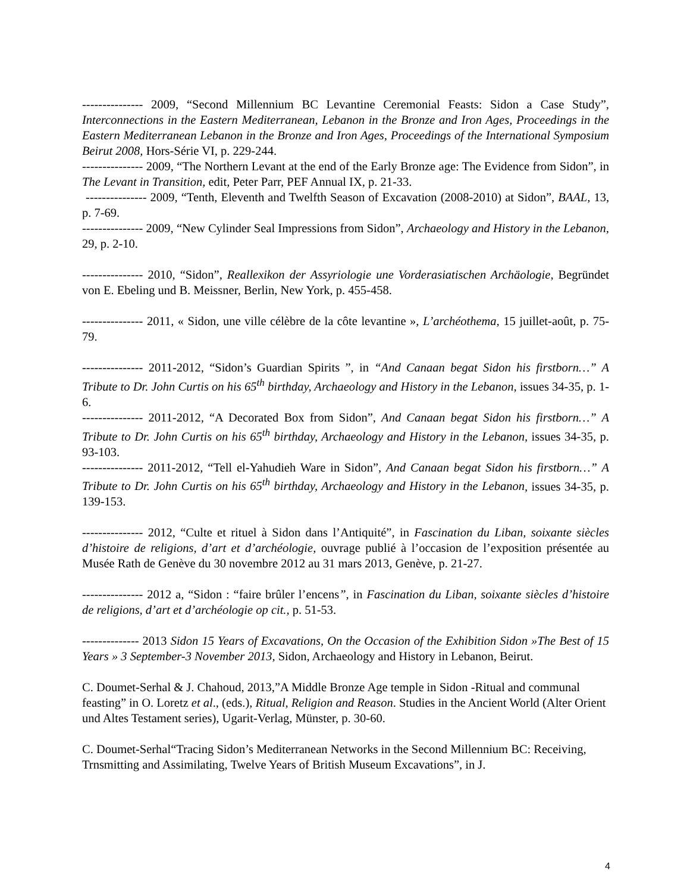--------------- 2009, “Second Millennium BC Levantine Ceremonial Feasts: Sidon a Case Study”, Interconnections in the Eastern Mediterranean, Lebanon in the Bronze and Iron Ages, Proceedings in the Eastern Mediterranean Lebanon in the Bronze and Iron Ages, Proceedings of the International Symposium Beirut 2008, Hors-Série VI, p. 229-244.
--------------- 2009, “The Northern Levant at the end of the Early Bronze age: The Evidence from Sidon”, in The Levant in Transition, edit, Peter Parr, PEF Annual IX, p. 21-33.
--------------- 2009, “Tenth, Eleventh and Twelfth Season of Excavation (2008-2010) at Sidon”, BAAL, 13, p. 7-69.
--------------- 2009, “New Cylinder Seal Impressions from Sidon”, Archaeology and History in the Lebanon, 29, p. 2-10.
--------------- 2010, “Sidon”, Reallexikon der Assyriologie une Vorderasiatischen Archäologie, Begründet von E. Ebeling und B. Meissner, Berlin, New York, p. 455-458.
--------------- 2011, « Sidon, une ville célèbre de la côte levantine », L’archéothema, 15 juillet-août, p. 75-79.
--------------- 2011-2012, “Sidon’s Guardian Spirits ”, in “And Canaan begat Sidon his firstborn…” A Tribute to Dr. John Curtis on his 65<sup>th</sup> birthday, Archaeology and History in the Lebanon, issues 34-35, p. 1-6.
--------------- 2011-2012, “A Decorated Box from Sidon”, And Canaan begat Sidon his firstborn…” A Tribute to Dr. John Curtis on his 65<sup>th</sup> birthday, Archaeology and History in the Lebanon, issues 34-35, p. 93-103.
--------------- 2011-2012, “Tell el-Yahudieh Ware in Sidon”, And Canaan begat Sidon his firstborn…” A Tribute to Dr. John Curtis on his 65<sup>th</sup> birthday, Archaeology and History in the Lebanon, issues 34-35, p. 139-153.
--------------- 2012, “Culte et rituel à Sidon dans l’Antiquité”, in Fascination du Liban, soixante siècles d’histoire de religions, d’art et d’archéologie, ouvrage publié à l’occasion de l’exposition présentée au Musée Rath de Genève du 30 novembre 2012 au 31 mars 2013, Genève, p. 21-27.
--------------- 2012 a, “Sidon : “faire brûler l’encens”, in Fascination du Liban, soixante siècles d’histoire de religions, d’art et d’archéologie op cit., p. 51-53.
-------------- 2013 Sidon 15 Years of Excavations, On the Occasion of the Exhibition Sidon »The Best of 15 Years » 3 September-3 November 2013, Sidon, Archaeology and History in Lebanon, Beirut.
C. Doumet-Serhal & J. Chahoud, 2013,”A Middle Bronze Age temple in Sidon -Ritual and communal feasting” in O. Loretz et al., (eds.), Ritual, Religion and Reason. Studies in the Ancient World (Alter Orient und Altes Testament series), Ugarit-Verlag, Münster, p. 30-60.
C. Doumet-Serhal“Tracing Sidon’s Mediterranean Networks in the Second Millennium BC: Receiving, Trnsmitting and Assimilating, Twelve Years of British Museum Excavations”, in J.
4